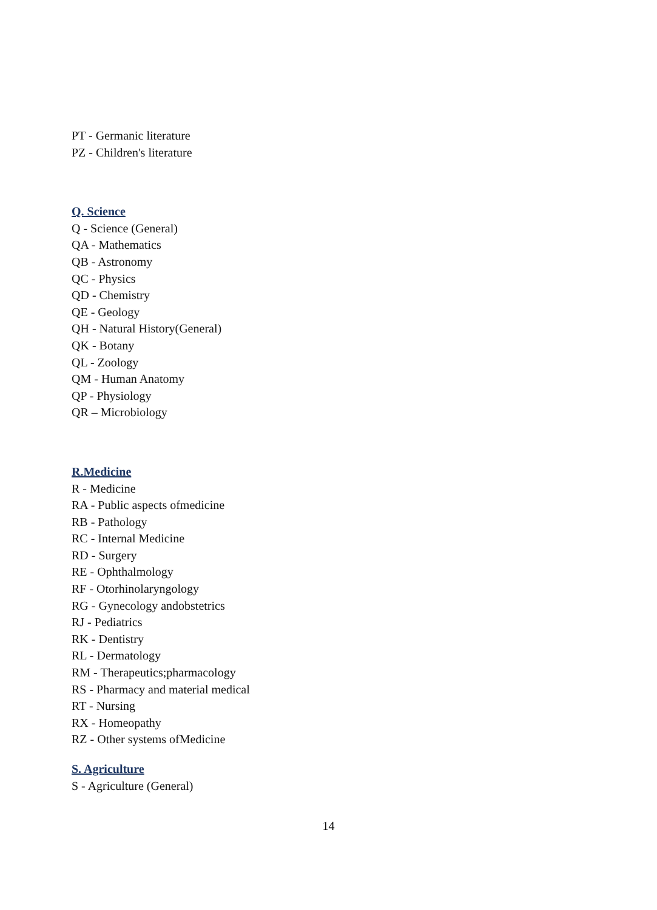PT - Germanic literature
PZ - Children's literature
Q. Science
Q - Science (General)
QA - Mathematics
QB - Astronomy
QC - Physics
QD - Chemistry
QE - Geology
QH - Natural History(General)
QK - Botany
QL - Zoology
QM - Human Anatomy
QP - Physiology
QR – Microbiology
R.Medicine
R - Medicine
RA - Public aspects ofmedicine
RB - Pathology
RC - Internal Medicine
RD - Surgery
RE - Ophthalmology
RF - Otorhinolaryngology
RG - Gynecology andobstetrics
RJ - Pediatrics
RK - Dentistry
RL - Dermatology
RM - Therapeutics;pharmacology
RS - Pharmacy and material medical
RT - Nursing
RX - Homeopathy
RZ - Other systems ofMedicine
S. Agriculture
S - Agriculture (General)
14